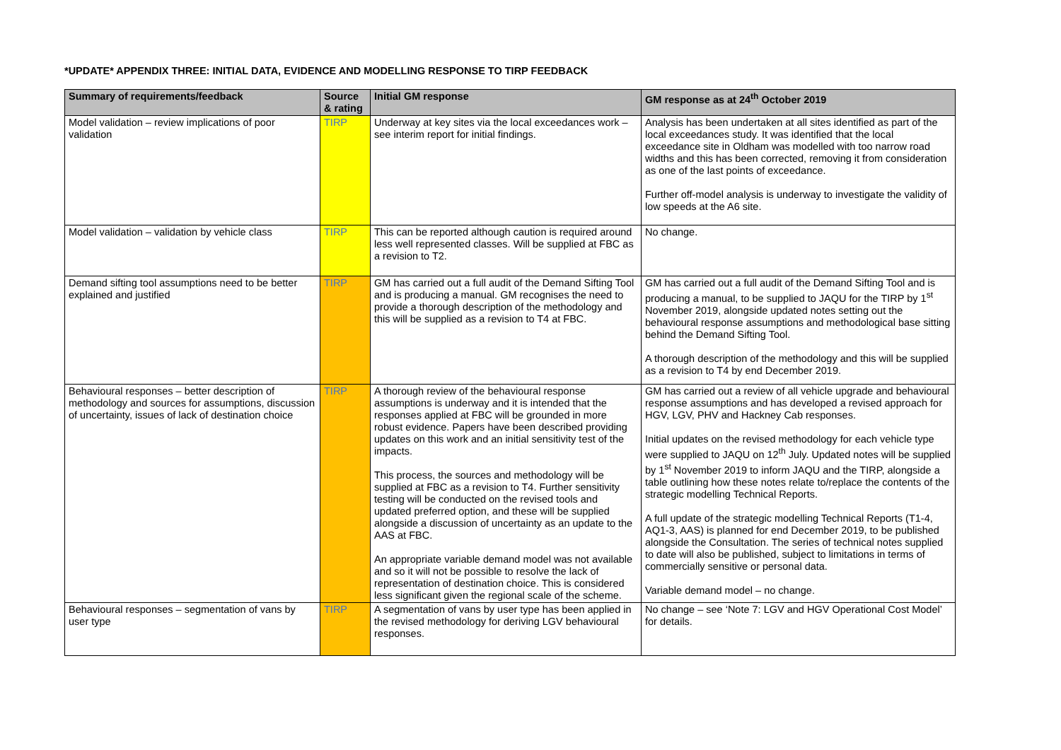*UPDATE* APPENDIX THREE: INITIAL DATA, EVIDENCE AND MODELLING RESPONSE TO TIRP FEEDBACK
| Summary of requirements/feedback | Source & rating | Initial GM response | GM response as at 24<sup>th</sup> October 2019 |
| --- | --- | --- | --- |
| Model validation – review implications of poor validation | TIRP | Underway at key sites via the local exceedances work – see interim report for initial findings. | Analysis has been undertaken at all sites identified as part of the local exceedances study. It was identified that the local exceedance site in Oldham was modelled with too narrow road widths and this has been corrected, removing it from consideration as one of the last points of exceedance. Further off-model analysis is underway to investigate the validity of low speeds at the A6 site. |
| Model validation – validation by vehicle class | TIRP | This can be reported although caution is required around less well represented classes. Will be supplied at FBC as a revision to T2. | No change. |
| Demand sifting tool assumptions need to be better explained and justified | TIRP | GM has carried out a full audit of the Demand Sifting Tool and is producing a manual. GM recognises the need to provide a thorough description of the methodology and this will be supplied as a revision to T4 at FBC. | GM has carried out a full audit of the Demand Sifting Tool and is producing a manual, to be supplied to JAQU for the TIRP by 1<sup>st</sup> November 2019, alongside updated notes setting out the behavioural response assumptions and methodological base sitting behind the Demand Sifting Tool. A thorough description of the methodology and this will be supplied as a revision to T4 by end December 2019. |
| Behavioural responses – better description of methodology and sources for assumptions, discussion of uncertainty, issues of lack of destination choice | TIRP | A thorough review of the behavioural response assumptions is underway and it is intended that the responses applied at FBC will be grounded in more robust evidence. Papers have been described providing updates on this work and an initial sensitivity test of the impacts. This process, the sources and methodology will be supplied at FBC as a revision to T4. Further sensitivity testing will be conducted on the revised tools and updated preferred option, and these will be supplied alongside a discussion of uncertainty as an update to the AAS at FBC. An appropriate variable demand model was not available and so it will not be possible to resolve the lack of representation of destination choice. This is considered less significant given the regional scale of the scheme. | GM has carried out a review of all vehicle upgrade and behavioural response assumptions and has developed a revised approach for HGV, LGV, PHV and Hackney Cab responses. Initial updates on the revised methodology for each vehicle type were supplied to JAQU on 12<sup>th</sup> July. Updated notes will be supplied by 1<sup>st</sup> November 2019 to inform JAQU and the TIRP, alongside a table outlining how these notes relate to/replace the contents of the strategic modelling Technical Reports. A full update of the strategic modelling Technical Reports (T1-4, AQ1-3, AAS) is planned for end December 2019, to be published alongside the Consultation. The series of technical notes supplied to date will also be published, subject to limitations in terms of commercially sensitive or personal data. Variable demand model – no change. |
| Behavioural responses – segmentation of vans by user type | TIRP | A segmentation of vans by user type has been applied in the revised methodology for deriving LGV behavioural responses. | No change – see ‘Note 7: LGV and HGV Operational Cost Model’ for details. |